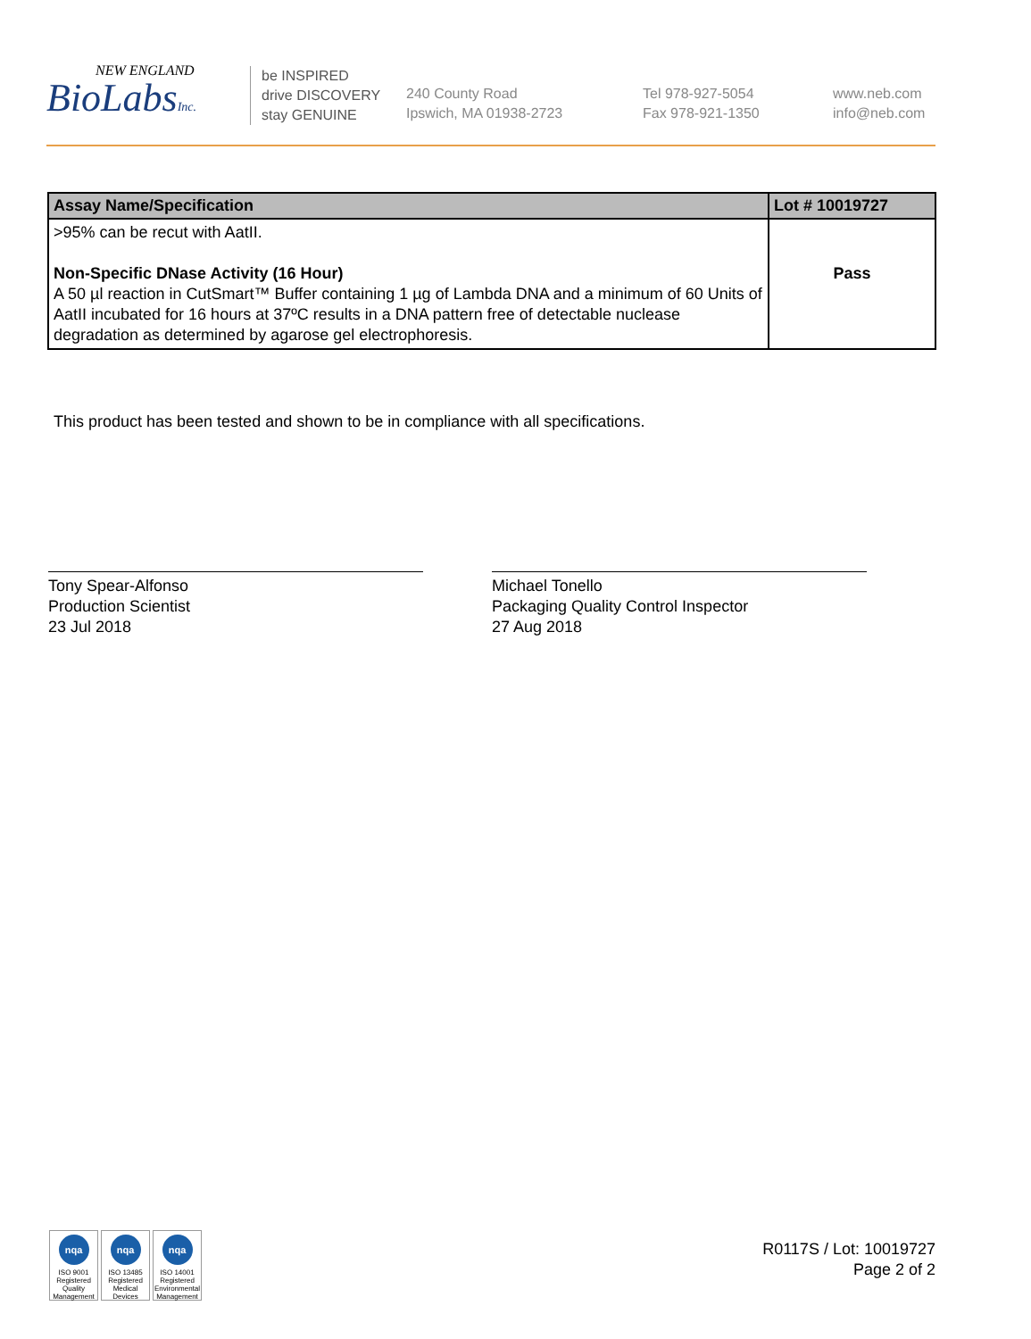NEW ENGLAND
BioLabsInc.
be INSPIRED
drive DISCOVERY
stay GENUINE
240 County Road
Ipswich, MA 01938-2723
Tel 978-927-5054
Fax 978-921-1350
www.neb.com
info@neb.com
| Assay Name/Specification | Lot # 10019727 |
| --- | --- |
| >95% can be recut with AatII. Non-Specific DNase Activity (16 Hour) A 50 µl reaction in CutSmart™ Buffer containing 1 µg of Lambda DNA and a minimum of 60 Units of AatII incubated for 16 hours at 37ºC results in a DNA pattern free of detectable nuclease degradation as determined by agarose gel electrophoresis. | Pass |
This product has been tested and shown to be in compliance with all specifications.
Tony Spear-Alfonso
Production Scientist
23 Jul 2018
Michael Tonello
Packaging Quality Control Inspector
27 Aug 2018
nqa
ISO 9001 Registered Quality Management
nqa
ISO 13485 Registered Medical Devices
nqa
ISO 14001 Registered Environmental Management
R0117S / Lot: 10019727
Page 2 of 2